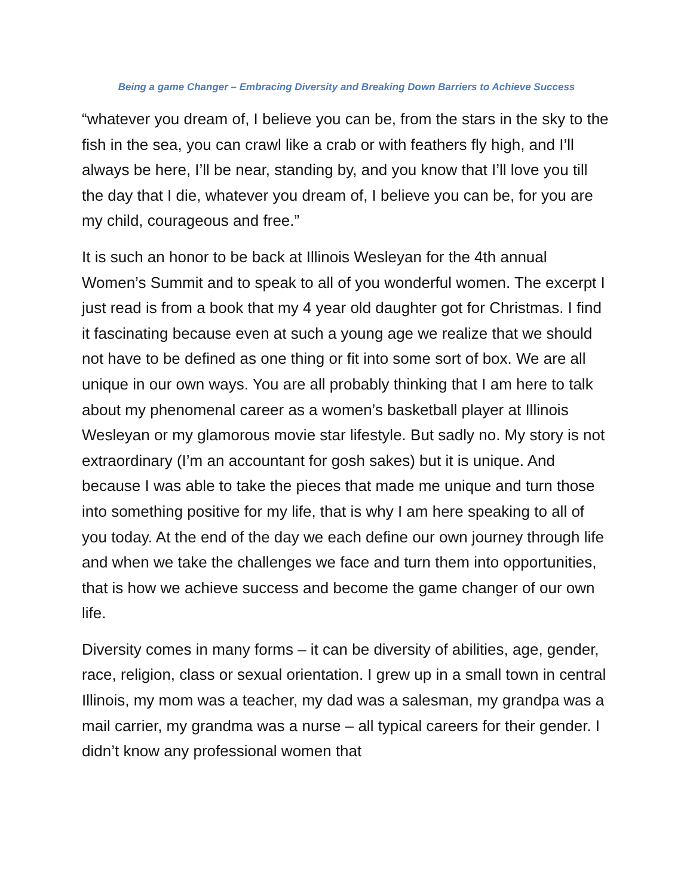Being a game Changer – Embracing Diversity and Breaking Down Barriers to Achieve Success
“whatever you dream of, I believe you can be, from the stars in the sky to the fish in the sea, you can crawl like a crab or with feathers fly high, and I’ll always be here, I’ll be near, standing by, and you know that I’ll love you till the day that I die, whatever you dream of, I believe you can be, for you are my child, courageous and free.”
It is such an honor to be back at Illinois Wesleyan for the 4th annual Women’s Summit and to speak to all of you wonderful women. The excerpt I just read is from a book that my 4 year old daughter got for Christmas. I find it fascinating because even at such a young age we realize that we should not have to be defined as one thing or fit into some sort of box. We are all unique in our own ways. You are all probably thinking that I am here to talk about my phenomenal career as a women’s basketball player at Illinois Wesleyan or my glamorous movie star lifestyle. But sadly no. My story is not extraordinary (I’m an accountant for gosh sakes) but it is unique. And because I was able to take the pieces that made me unique and turn those into something positive for my life, that is why I am here speaking to all of you today. At the end of the day we each define our own journey through life and when we take the challenges we face and turn them into opportunities, that is how we achieve success and become the game changer of our own life.
Diversity comes in many forms – it can be diversity of abilities, age, gender, race, religion, class or sexual orientation. I grew up in a small town in central Illinois, my mom was a teacher, my dad was a salesman, my grandpa was a mail carrier, my grandma was a nurse – all typical careers for their gender. I didn’t know any professional women that